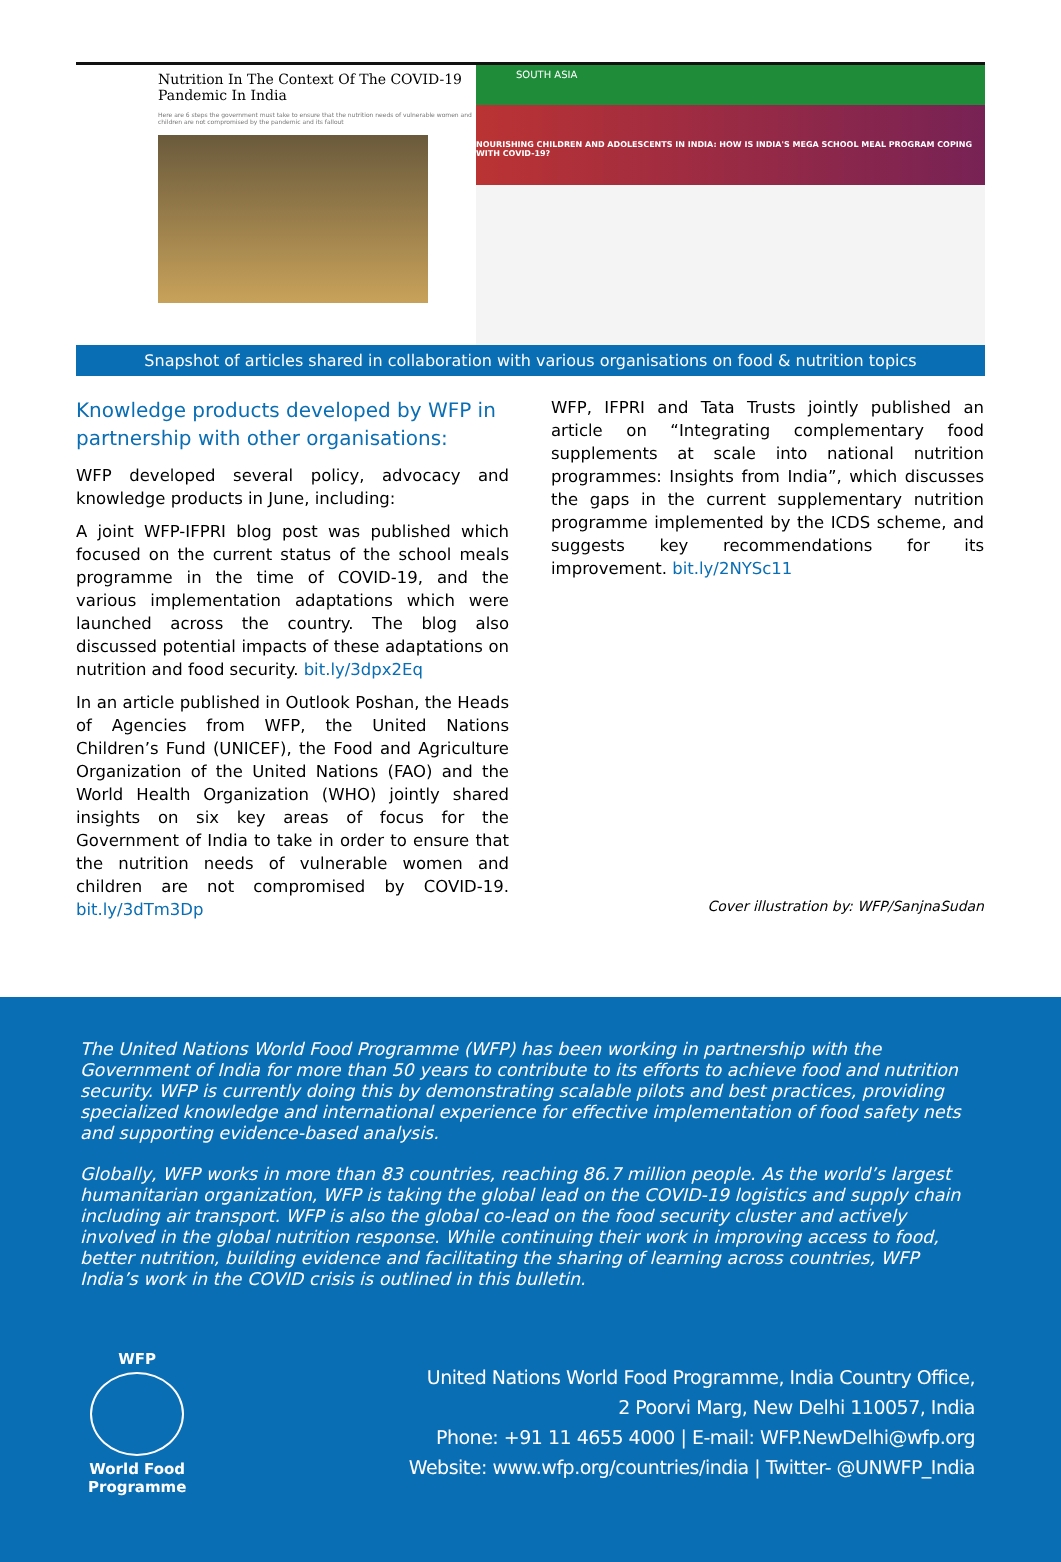Nutrition In The Context Of The COVID-19 Pandemic In India
Here are 6 steps the government must take to ensure that the nutrition needs of vulnerable women and children are not compromised by the pandemic and its fallout
SOUTH ASIA
NOURISHING CHILDREN AND ADOLESCENTS IN INDIA: HOW IS INDIA'S MEGA SCHOOL MEAL PROGRAM COPING WITH COVID-19?
Snapshot of articles shared in collaboration with various organisations on food & nutrition topics
Knowledge products developed by WFP in partnership with other organisations:
WFP developed several policy, advocacy and knowledge products in June, including:
A joint WFP-IFPRI blog post was published which focused on the current status of the school meals programme in the time of COVID-19, and the various implementation adaptations which were launched across the country. The blog also discussed potential impacts of these adaptations on nutrition and food security. bit.ly/3dpx2Eq
In an article published in Outlook Poshan, the Heads of Agencies from WFP, the United Nations Children’s Fund (UNICEF), the Food and Agriculture Organization of the United Nations (FAO) and the World Health Organization (WHO) jointly shared insights on six key areas of focus for the Government of India to take in order to ensure that the nutrition needs of vulnerable women and children are not compromised by COVID-19. bit.ly/3dTm3Dp
WFP, IFPRI and Tata Trusts jointly published an article on “Integrating complementary food supplements at scale into national nutrition programmes: Insights from India”, which discusses the gaps in the current supplementary nutrition programme implemented by the ICDS scheme, and suggests key recommendations for its improvement. bit.ly/2NYSc11
Cover illustration by: WFP/SanjnaSudan
The United Nations World Food Programme (WFP) has been working in partnership with the Government of India for more than 50 years to contribute to its efforts to achieve food and nutrition security. WFP is currently doing this by demonstrating scalable pilots and best practices, providing specialized knowledge and international experience for effective implementation of food safety nets and supporting evidence-based analysis.
Globally, WFP works in more than 83 countries, reaching 86.7 million people. As the world’s largest humanitarian organization, WFP is taking the global lead on the COVID-19 logistics and supply chain including air transport. WFP is also the global co-lead on the food security cluster and actively involved in the global nutrition response. While continuing their work in improving access to food, better nutrition, building evidence and facilitating the sharing of learning across countries, WFP India’s work in the COVID crisis is outlined in this bulletin.
WFP
World Food
Programme
United Nations World Food Programme, India Country Office,
2 Poorvi Marg, New Delhi 110057, India
Phone: +91 11 4655 4000 | E-mail: WFP.NewDelhi@wfp.org
Website: www.wfp.org/countries/india | Twitter- @UNWFP_India